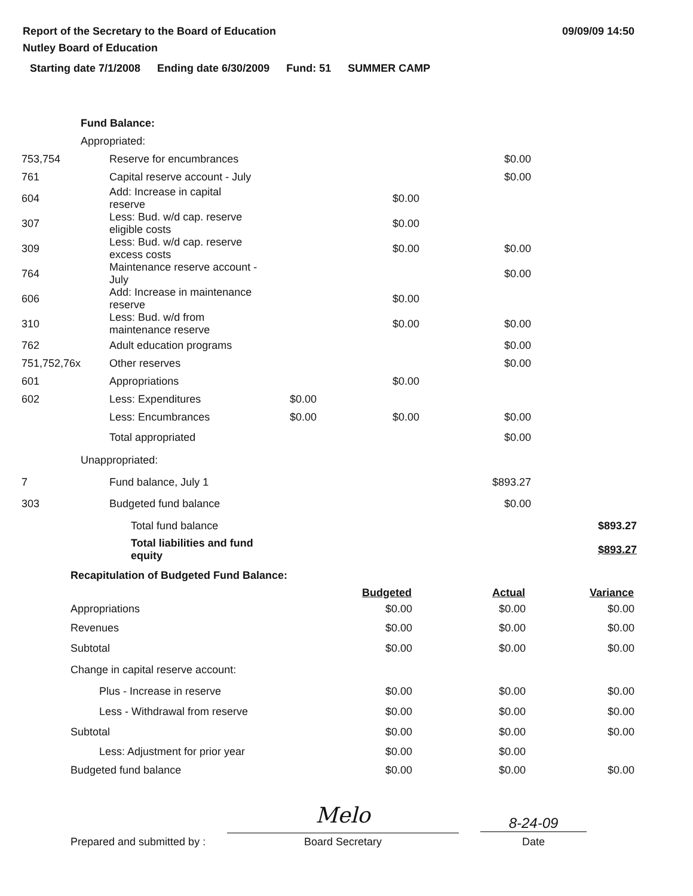Report of the Secretary to the Board of Education
Nutley Board of Education
09/09/09 14:50
Starting date 7/1/2008 Ending date 6/30/2009 Fund: 51 SUMMER CAMP
| | Fund Balance: | | | | |
| | Appropriated: | | | | |
| 753,754 | Reserve for encumbrances | | | $0.00 | |
| 761 | Capital reserve account - July | | | $0.00 | |
| 604 | Add: Increase in capital reserve | | $0.00 | | |
| 307 | Less: Bud. w/d cap. reserve eligible costs | | $0.00 | | |
| 309 | Less: Bud. w/d cap. reserve excess costs | | $0.00 | $0.00 | |
| 764 | Maintenance reserve account - July | | | $0.00 | |
| 606 | Add: Increase in maintenance reserve | | $0.00 | | |
| 310 | Less: Bud. w/d from maintenance reserve | | $0.00 | $0.00 | |
| 762 | Adult education programs | | | $0.00 | |
| 751,752,76x | Other reserves | | | $0.00 | |
| 601 | Appropriations | | $0.00 | | |
| 602 | Less: Expenditures | $0.00 | | | |
| | Less: Encumbrances | $0.00 | $0.00 | $0.00 | |
| | Total appropriated | | | $0.00 | |
| | Unappropriated: | | | | |
| 7 | Fund balance, July 1 | | | $893.27 | |
| 303 | Budgeted fund balance | | | $0.00 | |
| | Total fund balance | | | | $893.27 |
| | Total liabilities and fund equity | | | | $893.27 |
| Recapitulation of Budgeted Fund Balance: | | | |
| | Budgeted | Actual | Variance |
| Appropriations | $0.00 | $0.00 | $0.00 |
| Revenues | $0.00 | $0.00 | $0.00 |
| Subtotal | $0.00 | $0.00 | $0.00 |
| Change in capital reserve account: | | | |
| Plus - Increase in reserve | $0.00 | $0.00 | $0.00 |
| Less - Withdrawal from reserve | $0.00 | $0.00 | $0.00 |
| Subtotal | $0.00 | $0.00 | $0.00 |
| Less: Adjustment for prior year | $0.00 | $0.00 | |
| Budgeted fund balance | $0.00 | $0.00 | $0.00 |
Prepared and submitted by :
Melo
Board Secretary
8-24-09
Date